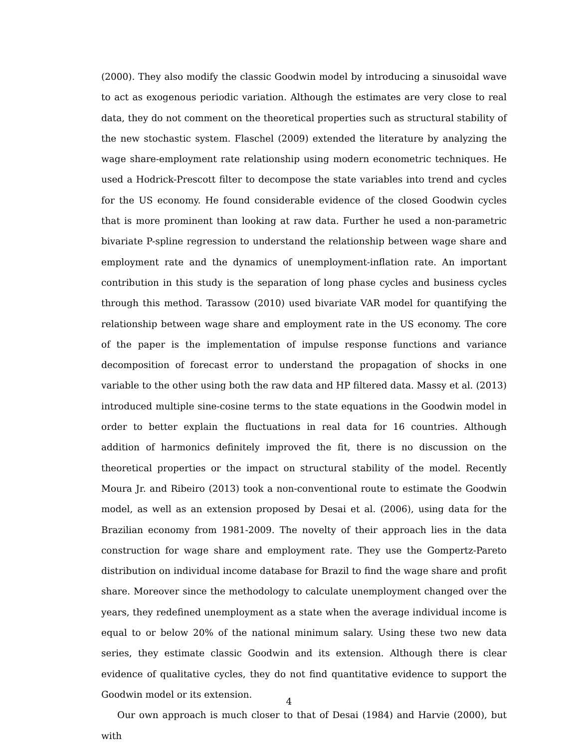(2000). They also modify the classic Goodwin model by introducing a sinusoidal wave to act as exogenous periodic variation. Although the estimates are very close to real data, they do not comment on the theoretical properties such as structural stability of the new stochastic system. Flaschel (2009) extended the literature by analyzing the wage share-employment rate relationship using modern econometric techniques. He used a Hodrick-Prescott filter to decompose the state variables into trend and cycles for the US economy. He found considerable evidence of the closed Goodwin cycles that is more prominent than looking at raw data. Further he used a non-parametric bivariate P-spline regression to understand the relationship between wage share and employment rate and the dynamics of unemployment-inflation rate. An important contribution in this study is the separation of long phase cycles and business cycles through this method. Tarassow (2010) used bivariate VAR model for quantifying the relationship between wage share and employment rate in the US economy. The core of the paper is the implementation of impulse response functions and variance decomposition of forecast error to understand the propagation of shocks in one variable to the other using both the raw data and HP filtered data. Massy et al. (2013) introduced multiple sine-cosine terms to the state equations in the Goodwin model in order to better explain the fluctuations in real data for 16 countries. Although addition of harmonics definitely improved the fit, there is no discussion on the theoretical properties or the impact on structural stability of the model. Recently Moura Jr. and Ribeiro (2013) took a non-conventional route to estimate the Goodwin model, as well as an extension proposed by Desai et al. (2006), using data for the Brazilian economy from 1981-2009. The novelty of their approach lies in the data construction for wage share and employment rate. They use the Gompertz-Pareto distribution on individual income database for Brazil to find the wage share and profit share. Moreover since the methodology to calculate unemployment changed over the years, they redefined unemployment as a state when the average individual income is equal to or below 20% of the national minimum salary. Using these two new data series, they estimate classic Goodwin and its extension. Although there is clear evidence of qualitative cycles, they do not find quantitative evidence to support the Goodwin model or its extension.
Our own approach is much closer to that of Desai (1984) and Harvie (2000), but with
4